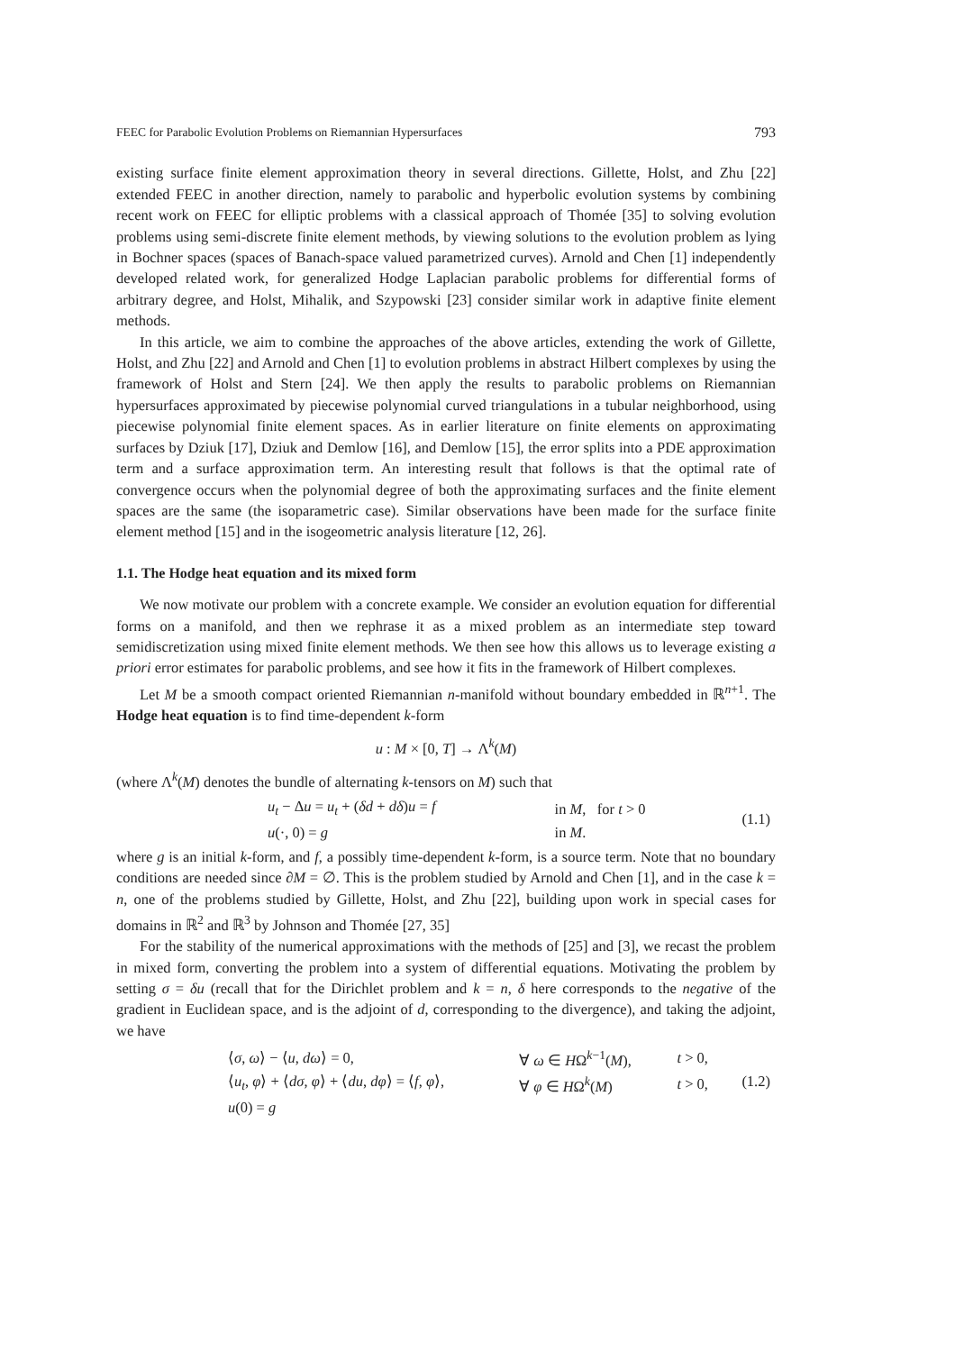FEEC for Parabolic Evolution Problems on Riemannian Hypersurfaces 793
existing surface finite element approximation theory in several directions. Gillette, Holst, and Zhu [22] extended FEEC in another direction, namely to parabolic and hyperbolic evolution systems by combining recent work on FEEC for elliptic problems with a classical approach of Thomée [35] to solving evolution problems using semi-discrete finite element methods, by viewing solutions to the evolution problem as lying in Bochner spaces (spaces of Banach-space valued parametrized curves). Arnold and Chen [1] independently developed related work, for generalized Hodge Laplacian parabolic problems for differential forms of arbitrary degree, and Holst, Mihalik, and Szypowski [23] consider similar work in adaptive finite element methods.
In this article, we aim to combine the approaches of the above articles, extending the work of Gillette, Holst, and Zhu [22] and Arnold and Chen [1] to evolution problems in abstract Hilbert complexes by using the framework of Holst and Stern [24]. We then apply the results to parabolic problems on Riemannian hypersurfaces approximated by piecewise polynomial curved triangulations in a tubular neighborhood, using piecewise polynomial finite element spaces. As in earlier literature on finite elements on approximating surfaces by Dziuk [17], Dziuk and Demlow [16], and Demlow [15], the error splits into a PDE approximation term and a surface approximation term. An interesting result that follows is that the optimal rate of convergence occurs when the polynomial degree of both the approximating surfaces and the finite element spaces are the same (the isoparametric case). Similar observations have been made for the surface finite element method [15] and in the isogeometric analysis literature [12, 26].
1.1. The Hodge heat equation and its mixed form
We now motivate our problem with a concrete example. We consider an evolution equation for differential forms on a manifold, and then we rephrase it as a mixed problem as an intermediate step toward semidiscretization using mixed finite element methods. We then see how this allows us to leverage existing a priori error estimates for parabolic problems, and see how it fits in the framework of Hilbert complexes.
Let M be a smooth compact oriented Riemannian n-manifold without boundary embedded in ℝ<sup>n+1</sup>. The Hodge heat equation is to find time-dependent k-form
u : M × [0, T] → Λ<sup>k</sup>(M)
(where Λ<sup>k</sup>(M) denotes the bundle of alternating k-tensors on M) such that
| | u<sub>t</sub> − Δ u = u<sub>t</sub> + ( δd + dδ ) u = f | in M , for t > 0 | (1.1) |
| | u (·, 0) = g | in M . | |
where g is an initial k-form, and f, a possibly time-dependent k-form, is a source term. Note that no boundary conditions are needed since ∂M = ∅. This is the problem studied by Arnold and Chen [1], and in the case k = n, one of the problems studied by Gillette, Holst, and Zhu [22], building upon work in special cases for domains in ℝ<sup>2</sup> and ℝ<sup>3</sup> by Johnson and Thomée [27, 35]
For the stability of the numerical approximations with the methods of [25] and [3], we recast the problem in mixed form, converting the problem into a system of differential equations. Motivating the problem by setting σ = δu (recall that for the Dirichlet problem and k = n, δ here corresponds to the negative of the gradient in Euclidean space, and is the adjoint of d, corresponding to the divergence), and taking the adjoint, we have
| | ⟨ σ , ω ⟩ − ⟨ u , dω ⟩ = 0, | ∀ ω ∈ H Ω<sup>k−1</sup>( M ), | t > 0, | (1.2) |
| | ⟨ u<sub>t</sub> , φ ⟩ + ⟨ dσ , φ ⟩ + ⟨ du , dφ ⟩ = ⟨ f , φ ⟩, | ∀ φ ∈ H Ω<sup>k</sup>( M ) | t > 0, | |
| | u (0) = g | | | |